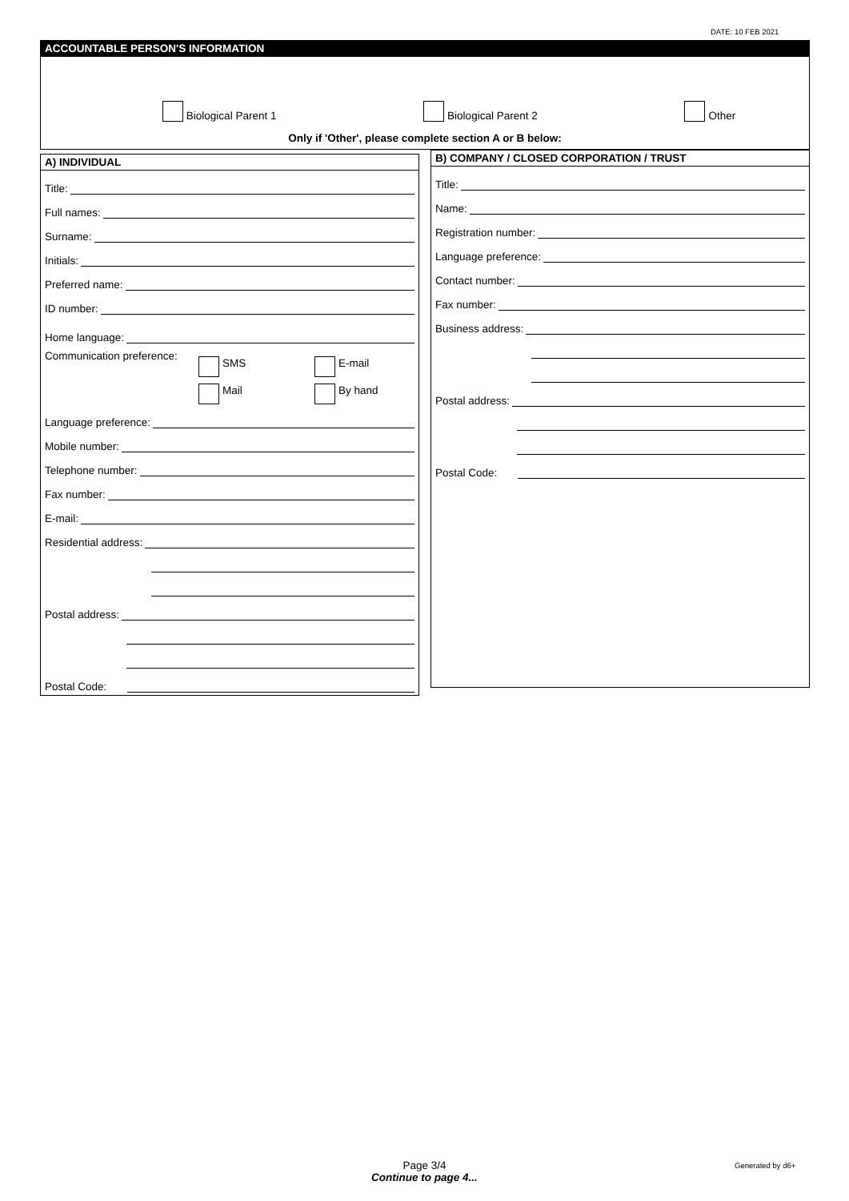DATE: 10 FEB 2021
ACCOUNTABLE PERSON'S INFORMATION
Biological Parent 1 Biological Parent 2 Other
Only if 'Other', please complete section A or B below:
A) INDIVIDUAL
Title:
Full names:
Surname:
Initials:
Preferred name:
ID number:
Home language:
Communication preference:
SMS
E-mail
Mail
By hand
Language preference:
Mobile number:
Telephone number:
Fax number:
E-mail:
Residential address:
Postal address:
Postal Code:
B) COMPANY / CLOSED CORPORATION / TRUST
Title:
Name:
Registration number:
Language preference:
Contact number:
Fax number:
Business address:
Postal address:
Postal Code:
Page 3/4
Continue to page 4...
Generated by d6+